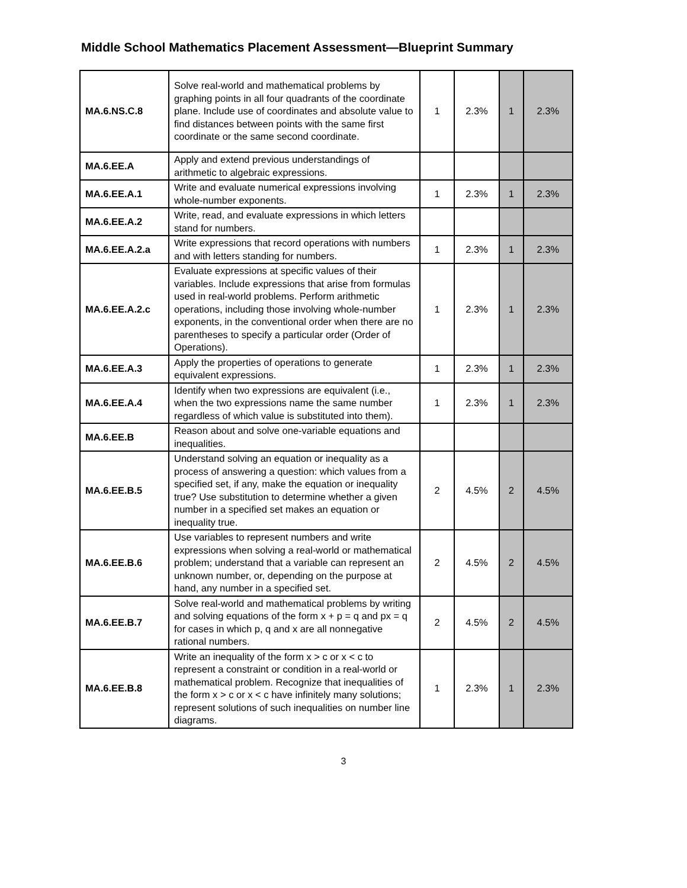Middle School Mathematics Placement Assessment—Blueprint Summary
| MA.6.NS.C.8 | Solve real-world and mathematical problems by graphing points in all four quadrants of the coordinate plane. Include use of coordinates and absolute value to find distances between points with the same first coordinate or the same second coordinate. | 1 | 2.3% | 1 | 2.3% |
| MA.6.EE.A | Apply and extend previous understandings of arithmetic to algebraic expressions. | | | | |
| MA.6.EE.A.1 | Write and evaluate numerical expressions involving whole-number exponents. | 1 | 2.3% | 1 | 2.3% |
| MA.6.EE.A.2 | Write, read, and evaluate expressions in which letters stand for numbers. | | | | |
| MA.6.EE.A.2.a | Write expressions that record operations with numbers and with letters standing for numbers. | 1 | 2.3% | 1 | 2.3% |
| MA.6.EE.A.2.c | Evaluate expressions at specific values of their variables. Include expressions that arise from formulas used in real-world problems. Perform arithmetic operations, including those involving whole-number exponents, in the conventional order when there are no parentheses to specify a particular order (Order of Operations). | 1 | 2.3% | 1 | 2.3% |
| MA.6.EE.A.3 | Apply the properties of operations to generate equivalent expressions. | 1 | 2.3% | 1 | 2.3% |
| MA.6.EE.A.4 | Identify when two expressions are equivalent (i.e., when the two expressions name the same number regardless of which value is substituted into them). | 1 | 2.3% | 1 | 2.3% |
| MA.6.EE.B | Reason about and solve one-variable equations and inequalities. | | | | |
| MA.6.EE.B.5 | Understand solving an equation or inequality as a process of answering a question: which values from a specified set, if any, make the equation or inequality true? Use substitution to determine whether a given number in a specified set makes an equation or inequality true. | 2 | 4.5% | 2 | 4.5% |
| MA.6.EE.B.6 | Use variables to represent numbers and write expressions when solving a real-world or mathematical problem; understand that a variable can represent an unknown number, or, depending on the purpose at hand, any number in a specified set. | 2 | 4.5% | 2 | 4.5% |
| MA.6.EE.B.7 | Solve real-world and mathematical problems by writing and solving equations of the form x + p = q and px = q for cases in which p, q and x are all nonnegative rational numbers. | 2 | 4.5% | 2 | 4.5% |
| MA.6.EE.B.8 | Write an inequality of the form x > c or x < c to represent a constraint or condition in a real-world or mathematical problem. Recognize that inequalities of the form x > c or x < c have infinitely many solutions; represent solutions of such inequalities on number line diagrams. | 1 | 2.3% | 1 | 2.3% |
3